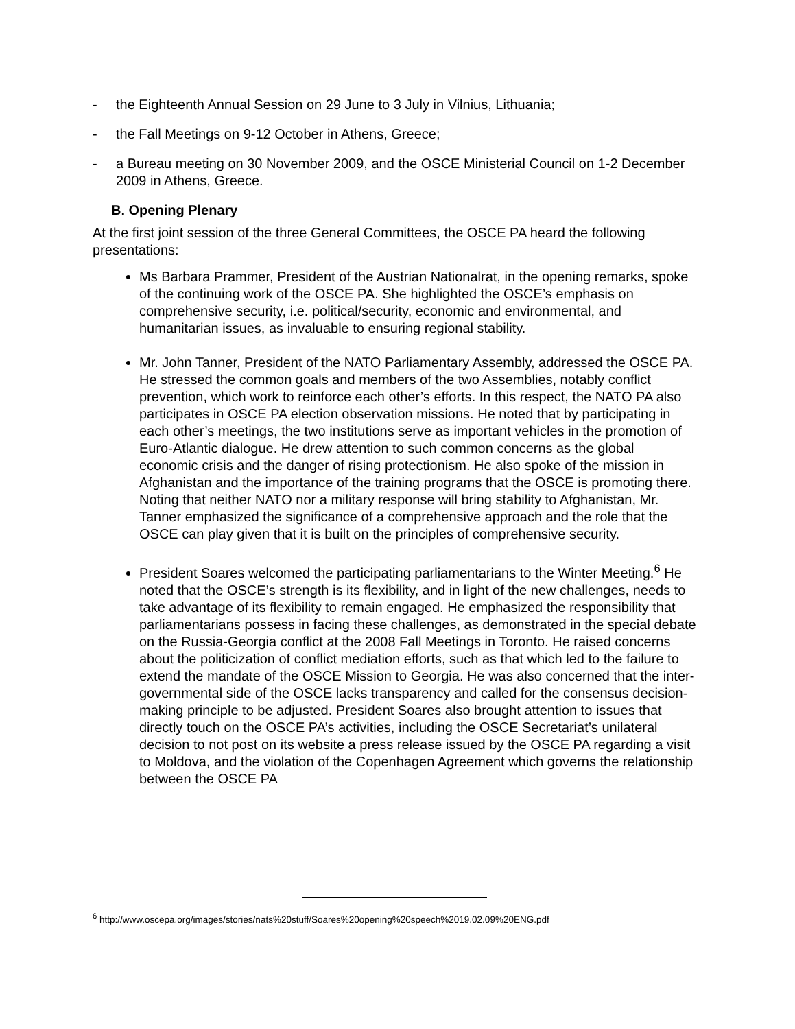- the Eighteenth Annual Session on 29 June to 3 July in Vilnius, Lithuania;
- the Fall Meetings on 9-12 October in Athens, Greece;
- a Bureau meeting on 30 November 2009, and the OSCE Ministerial Council on 1-2 December 2009 in Athens, Greece.
B. Opening Plenary
At the first joint session of the three General Committees, the OSCE PA heard the following presentations:
Ms Barbara Prammer, President of the Austrian Nationalrat, in the opening remarks, spoke of the continuing work of the OSCE PA. She highlighted the OSCE’s emphasis on comprehensive security, i.e. political/security, economic and environmental, and humanitarian issues, as invaluable to ensuring regional stability.
Mr. John Tanner, President of the NATO Parliamentary Assembly, addressed the OSCE PA. He stressed the common goals and members of the two Assemblies, notably conflict prevention, which work to reinforce each other’s efforts. In this respect, the NATO PA also participates in OSCE PA election observation missions. He noted that by participating in each other’s meetings, the two institutions serve as important vehicles in the promotion of Euro-Atlantic dialogue. He drew attention to such common concerns as the global economic crisis and the danger of rising protectionism. He also spoke of the mission in Afghanistan and the importance of the training programs that the OSCE is promoting there. Noting that neither NATO nor a military response will bring stability to Afghanistan, Mr. Tanner emphasized the significance of a comprehensive approach and the role that the OSCE can play given that it is built on the principles of comprehensive security.
President Soares welcomed the participating parliamentarians to the Winter Meeting.<sup>6</sup> He noted that the OSCE’s strength is its flexibility, and in light of the new challenges, needs to take advantage of its flexibility to remain engaged. He emphasized the responsibility that parliamentarians possess in facing these challenges, as demonstrated in the special debate on the Russia-Georgia conflict at the 2008 Fall Meetings in Toronto. He raised concerns about the politicization of conflict mediation efforts, such as that which led to the failure to extend the mandate of the OSCE Mission to Georgia. He was also concerned that the inter-governmental side of the OSCE lacks transparency and called for the consensus decision-making principle to be adjusted. President Soares also brought attention to issues that directly touch on the OSCE PA’s activities, including the OSCE Secretariat’s unilateral decision to not post on its website a press release issued by the OSCE PA regarding a visit to Moldova, and the violation of the Copenhagen Agreement which governs the relationship between the OSCE PA
<sup>6</sup> http://www.oscepa.org/images/stories/nats%20stuff/Soares%20opening%20speech%2019.02.09%20ENG.pdf